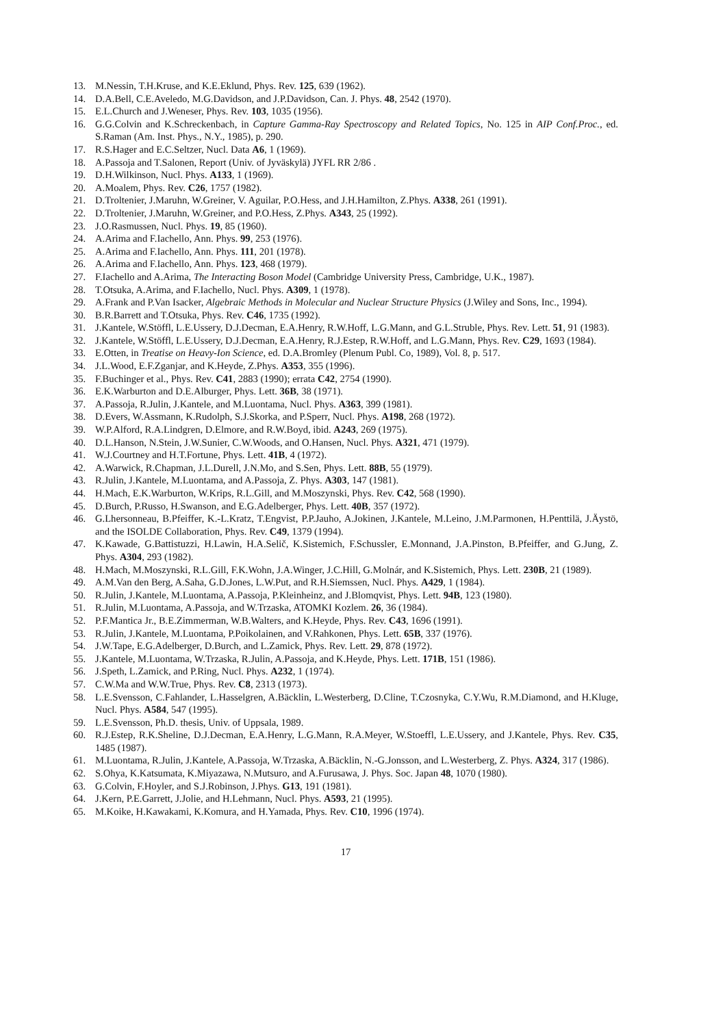13. M.Nessin, T.H.Kruse, and K.E.Eklund, Phys. Rev. 125, 639 (1962).
14. D.A.Bell, C.E.Aveledo, M.G.Davidson, and J.P.Davidson, Can. J. Phys. 48, 2542 (1970).
15. E.L.Church and J.Weneser, Phys. Rev. 103, 1035 (1956).
16. G.G.Colvin and K.Schreckenbach, in Capture Gamma-Ray Spectroscopy and Related Topics, No. 125 in AIP Conf.Proc., ed. S.Raman (Am. Inst. Phys., N.Y., 1985), p. 290.
17. R.S.Hager and E.C.Seltzer, Nucl. Data A6, 1 (1969).
18. A.Passoja and T.Salonen, Report (Univ. of Jyväskylä) JYFL RR 2/86 .
19. D.H.Wilkinson, Nucl. Phys. A133, 1 (1969).
20. A.Moalem, Phys. Rev. C26, 1757 (1982).
21. D.Troltenier, J.Maruhn, W.Greiner, V. Aguilar, P.O.Hess, and J.H.Hamilton, Z.Phys. A338, 261 (1991).
22. D.Troltenier, J.Maruhn, W.Greiner, and P.O.Hess, Z.Phys. A343, 25 (1992).
23. J.O.Rasmussen, Nucl. Phys. 19, 85 (1960).
24. A.Arima and F.Iachello, Ann. Phys. 99, 253 (1976).
25. A.Arima and F.Iachello, Ann. Phys. 111, 201 (1978).
26. A.Arima and F.Iachello, Ann. Phys. 123, 468 (1979).
27. F.Iachello and A.Arima, The Interacting Boson Model (Cambridge University Press, Cambridge, U.K., 1987).
28. T.Otsuka, A.Arima, and F.Iachello, Nucl. Phys. A309, 1 (1978).
29. A.Frank and P.Van Isacker, Algebraic Methods in Molecular and Nuclear Structure Physics (J.Wiley and Sons, Inc., 1994).
30. B.R.Barrett and T.Otsuka, Phys. Rev. C46, 1735 (1992).
31. J.Kantele, W.Stöffl, L.E.Ussery, D.J.Decman, E.A.Henry, R.W.Hoff, L.G.Mann, and G.L.Struble, Phys. Rev. Lett. 51, 91 (1983).
32. J.Kantele, W.Stöffl, L.E.Ussery, D.J.Decman, E.A.Henry, R.J.Estep, R.W.Hoff, and L.G.Mann, Phys. Rev. C29, 1693 (1984).
33. E.Otten, in Treatise on Heavy-Ion Science, ed. D.A.Bromley (Plenum Publ. Co, 1989), Vol. 8, p. 517.
34. J.L.Wood, E.F.Zganjar, and K.Heyde, Z.Phys. A353, 355 (1996).
35. F.Buchinger et al., Phys. Rev. C41, 2883 (1990); errata C42, 2754 (1990).
36. E.K.Warburton and D.E.Alburger, Phys. Lett. 36B, 38 (1971).
37. A.Passoja, R.Julin, J.Kantele, and M.Luontama, Nucl. Phys. A363, 399 (1981).
38. D.Evers, W.Assmann, K.Rudolph, S.J.Skorka, and P.Sperr, Nucl. Phys. A198, 268 (1972).
39. W.P.Alford, R.A.Lindgren, D.Elmore, and R.W.Boyd, ibid. A243, 269 (1975).
40. D.L.Hanson, N.Stein, J.W.Sunier, C.W.Woods, and O.Hansen, Nucl. Phys. A321, 471 (1979).
41. W.J.Courtney and H.T.Fortune, Phys. Lett. 41B, 4 (1972).
42. A.Warwick, R.Chapman, J.L.Durell, J.N.Mo, and S.Sen, Phys. Lett. 88B, 55 (1979).
43. R.Julin, J.Kantele, M.Luontama, and A.Passoja, Z. Phys. A303, 147 (1981).
44. H.Mach, E.K.Warburton, W.Krips, R.L.Gill, and M.Moszynski, Phys. Rev. C42, 568 (1990).
45. D.Burch, P.Russo, H.Swanson, and E.G.Adelberger, Phys. Lett. 40B, 357 (1972).
46. G.Lhersonneau, B.Pfeiffer, K.-L.Kratz, T.Engvist, P.P.Jauho, A.Jokinen, J.Kantele, M.Leino, J.M.Parmonen, H.Penttilä, J.Äystö, and the ISOLDE Collaboration, Phys. Rev. C49, 1379 (1994).
47. K.Kawade, G.Battistuzzi, H.Lawin, H.A.Selič, K.Sistemich, F.Schussler, E.Monnand, J.A.Pinston, B.Pfeiffer, and G.Jung, Z. Phys. A304, 293 (1982).
48. H.Mach, M.Moszynski, R.L.Gill, F.K.Wohn, J.A.Winger, J.C.Hill, G.Molnár, and K.Sistemich, Phys. Lett. 230B, 21 (1989).
49. A.M.Van den Berg, A.Saha, G.D.Jones, L.W.Put, and R.H.Siemssen, Nucl. Phys. A429, 1 (1984).
50. R.Julin, J.Kantele, M.Luontama, A.Passoja, P.Kleinheinz, and J.Blomqvist, Phys. Lett. 94B, 123 (1980).
51. R.Julin, M.Luontama, A.Passoja, and W.Trzaska, ATOMKI Kozlem. 26, 36 (1984).
52. P.F.Mantica Jr., B.E.Zimmerman, W.B.Walters, and K.Heyde, Phys. Rev. C43, 1696 (1991).
53. R.Julin, J.Kantele, M.Luontama, P.Poikolainen, and V.Rahkonen, Phys. Lett. 65B, 337 (1976).
54. J.W.Tape, E.G.Adelberger, D.Burch, and L.Zamick, Phys. Rev. Lett. 29, 878 (1972).
55. J.Kantele, M.Luontama, W.Trzaska, R.Julin, A.Passoja, and K.Heyde, Phys. Lett. 171B, 151 (1986).
56. J.Speth, L.Zamick, and P.Ring, Nucl. Phys. A232, 1 (1974).
57. C.W.Ma and W.W.True, Phys. Rev. C8, 2313 (1973).
58. L.E.Svensson, C.Fahlander, L.Hasselgren, A.Bäcklin, L.Westerberg, D.Cline, T.Czosnyka, C.Y.Wu, R.M.Diamond, and H.Kluge, Nucl. Phys. A584, 547 (1995).
59. L.E.Svensson, Ph.D. thesis, Univ. of Uppsala, 1989.
60. R.J.Estep, R.K.Sheline, D.J.Decman, E.A.Henry, L.G.Mann, R.A.Meyer, W.Stoeffl, L.E.Ussery, and J.Kantele, Phys. Rev. C35, 1485 (1987).
61. M.Luontama, R.Julin, J.Kantele, A.Passoja, W.Trzaska, A.Bäcklin, N.-G.Jonsson, and L.Westerberg, Z. Phys. A324, 317 (1986).
62. S.Ohya, K.Katsumata, K.Miyazawa, N.Mutsuro, and A.Furusawa, J. Phys. Soc. Japan 48, 1070 (1980).
63. G.Colvin, F.Hoyler, and S.J.Robinson, J.Phys. G13, 191 (1981).
64. J.Kern, P.E.Garrett, J.Jolie, and H.Lehmann, Nucl. Phys. A593, 21 (1995).
65. M.Koike, H.Kawakami, K.Komura, and H.Yamada, Phys. Rev. C10, 1996 (1974).
17